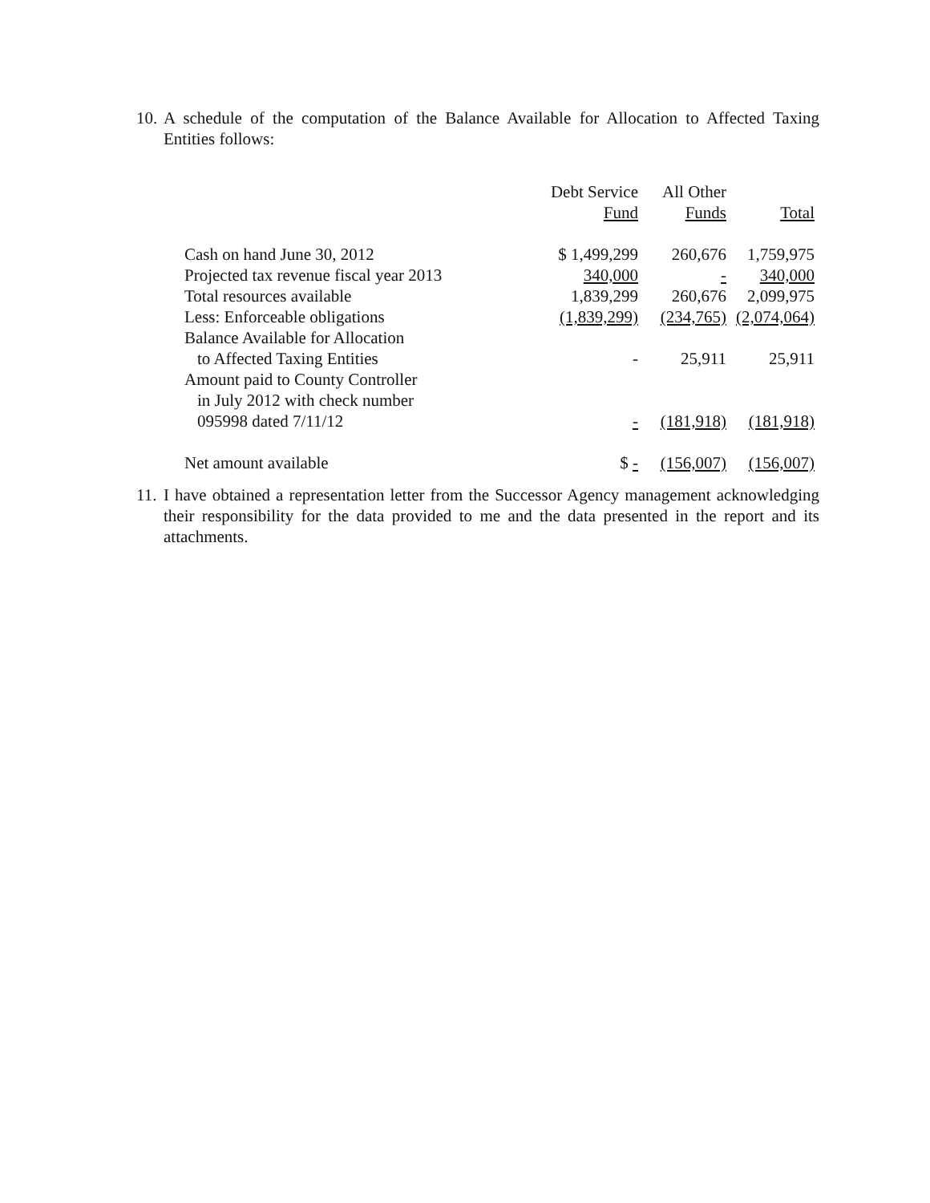10. A schedule of the computation of the Balance Available for Allocation to Affected Taxing Entities follows:
| | Debt Service Fund | All Other Funds | Total |
| --- | --- | --- | --- |
| Cash on hand June 30, 2012 | $ 1,499,299 | 260,676 | 1,759,975 |
| Projected tax revenue fiscal year 2013 | 340,000 | - | 340,000 |
| Total resources available | 1,839,299 | 260,676 | 2,099,975 |
| Less: Enforceable obligations | (1,839,299) | (234,765) | (2,074,064) |
| Balance Available for Allocation to Affected Taxing Entities | - | 25,911 | 25,911 |
| Amount paid to County Controller in July 2012 with check number 095998 dated 7/11/12 | - | (181,918) | (181,918) |
| Net amount available | $ - | (156,007) | (156,007) |
11. I have obtained a representation letter from the Successor Agency management acknowledging their responsibility for the data provided to me and the data presented in the report and its attachments.